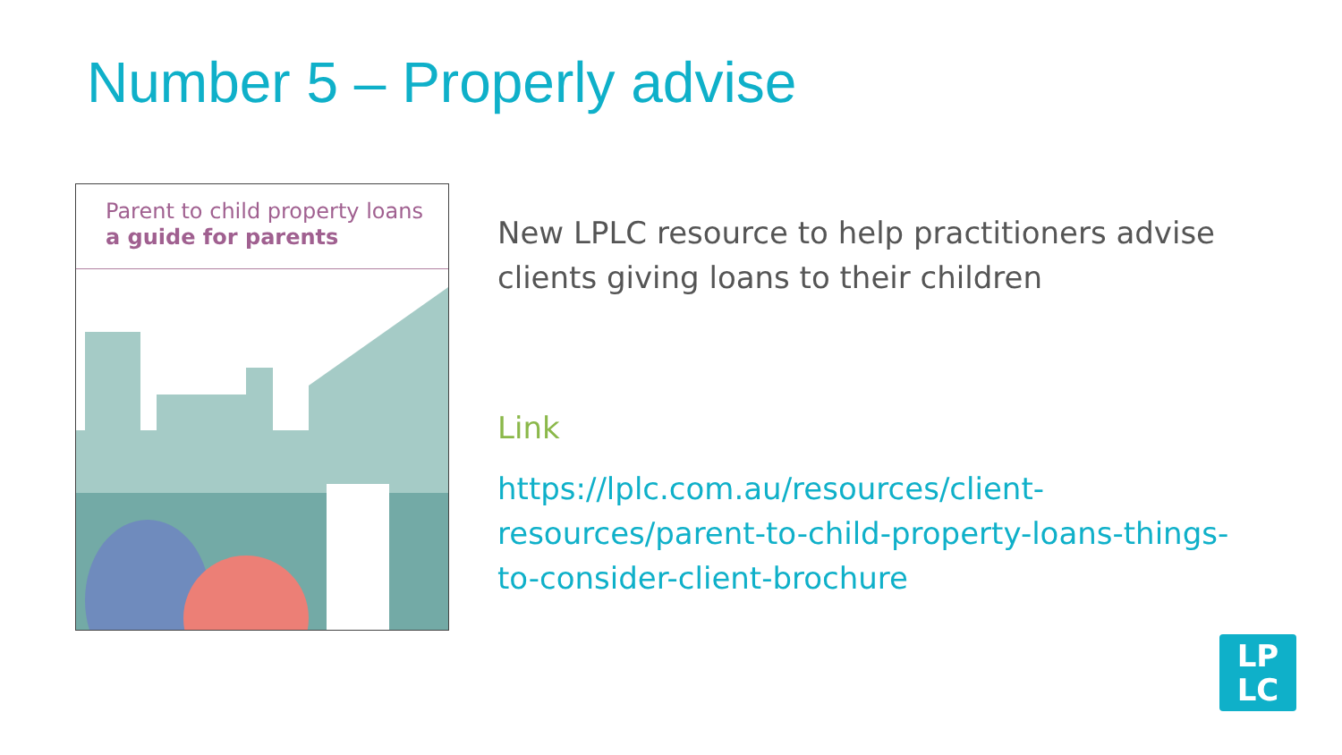Number 5 – Properly advise
Parent to child property loans
a guide for parents
New LPLC resource to help practitioners advise clients giving loans to their children
Link
https://lplc.com.au/resources/client-resources/parent-to-child-property-loans-things-to-consider-client-brochure
LP
LC